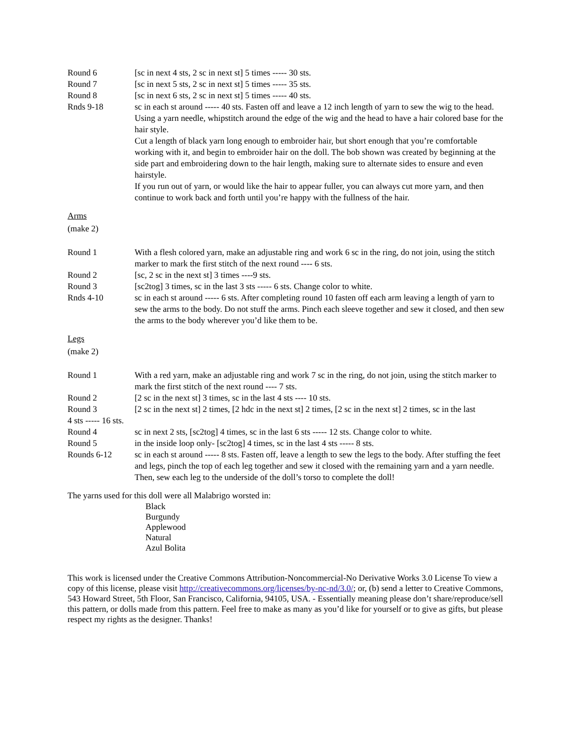Round 6 [sc in next 4 sts, 2 sc in next st] 5 times ----- 30 sts.
Round 7 [sc in next 5 sts, 2 sc in next st] 5 times ----- 35 sts.
Round 8 [sc in next 6 sts, 2 sc in next st] 5 times ----- 40 sts.
Rnds 9-18 sc in each st around ----- 40 sts. Fasten off and leave a 12 inch length of yarn to sew the wig to the head. Using a yarn needle, whipstitch around the edge of the wig and the head to have a hair colored base for the hair style.
Cut a length of black yarn long enough to embroider hair, but short enough that you’re comfortable working with it, and begin to embroider hair on the doll. The bob shown was created by beginning at the side part and embroidering down to the hair length, making sure to alternate sides to ensure and even hairstyle.
If you run out of yarn, or would like the hair to appear fuller, you can always cut more yarn, and then continue to work back and forth until you’re happy with the fullness of the hair.
Arms
(make 2)
Round 1 With a flesh colored yarn, make an adjustable ring and work 6 sc in the ring, do not join, using the stitch marker to mark the first stitch of the next round ---- 6 sts.
Round 2 [sc, 2 sc in the next st] 3 times ----9 sts.
Round 3 [sc2tog] 3 times, sc in the last 3 sts ----- 6 sts. Change color to white.
Rnds 4-10 sc in each st around ----- 6 sts. After completing round 10 fasten off each arm leaving a length of yarn to sew the arms to the body. Do not stuff the arms. Pinch each sleeve together and sew it closed, and then sew the arms to the body wherever you’d like them to be.
Legs
(make 2)
Round 1 With a red yarn, make an adjustable ring and work 7 sc in the ring, do not join, using the stitch marker to mark the first stitch of the next round ---- 7 sts.
Round 2 [2 sc in the next st] 3 times, sc in the last 4 sts ---- 10 sts.
Round 3 [2 sc in the next st] 2 times, [2 hdc in the next st] 2 times, [2 sc in the next st] 2 times, sc in the last
4 sts ----- 16 sts.
Round 4 sc in next 2 sts, [sc2tog] 4 times, sc in the last 6 sts ----- 12 sts. Change color to white.
Round 5 in the inside loop only- [sc2tog] 4 times, sc in the last 4 sts ----- 8 sts.
Rounds 6-12 sc in each st around ----- 8 sts. Fasten off, leave a length to sew the legs to the body. After stuffing the feet and legs, pinch the top of each leg together and sew it closed with the remaining yarn and a yarn needle. Then, sew each leg to the underside of the doll’s torso to complete the doll!
The yarns used for this doll were all Malabrigo worsted in:
Black
Burgundy
Applewood
Natural
Azul Bolita
This work is licensed under the Creative Commons Attribution-Noncommercial-No Derivative Works 3.0 License To view a copy of this license, please visit http://creativecommons.org/licenses/by-nc-nd/3.0/; or, (b) send a letter to Creative Commons, 543 Howard Street, 5th Floor, San Francisco, California, 94105, USA. - Essentially meaning please don’t share/reproduce/sell this pattern, or dolls made from this pattern. Feel free to make as many as you’d like for yourself or to give as gifts, but please respect my rights as the designer. Thanks!